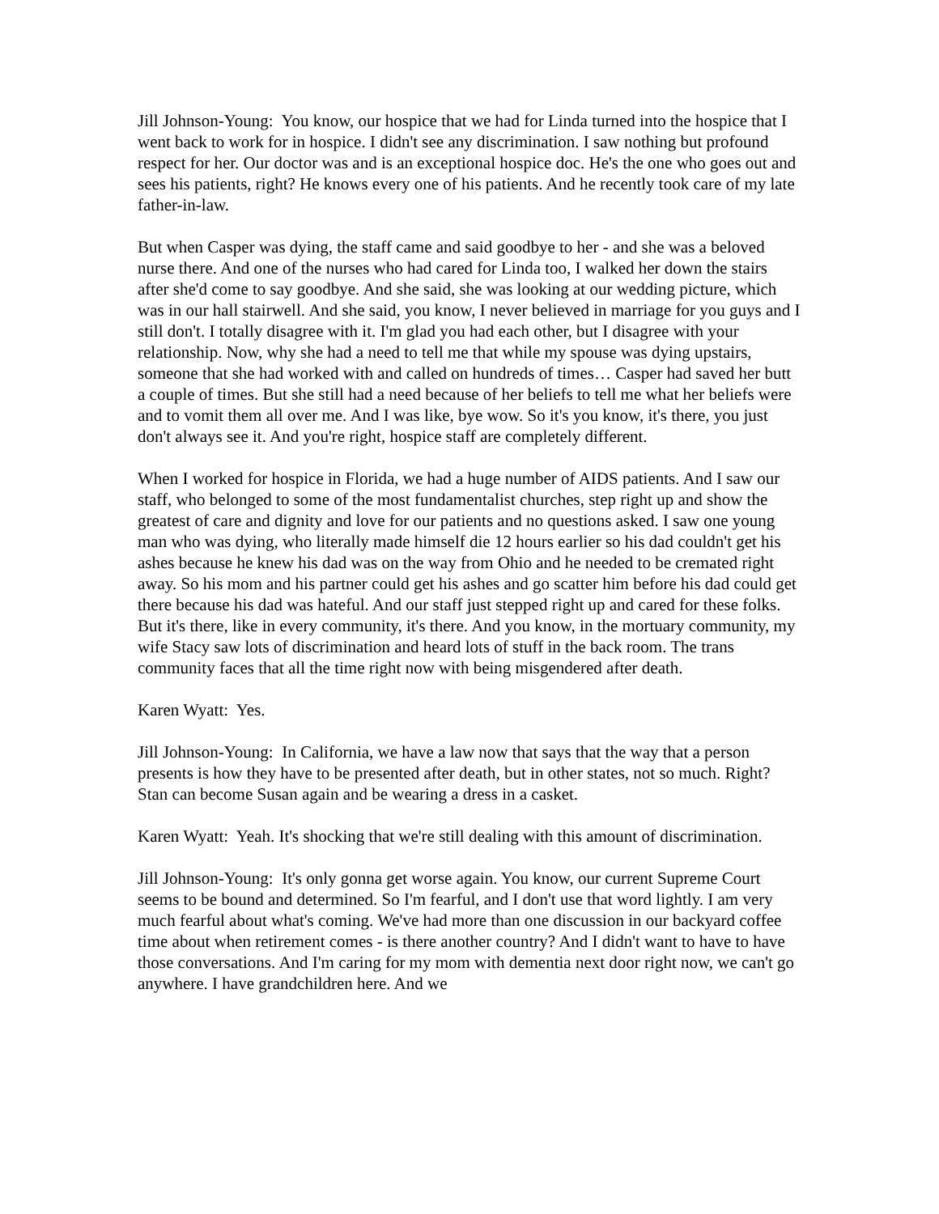Jill Johnson-Young: You know, our hospice that we had for Linda turned into the hospice that I went back to work for in hospice. I didn't see any discrimination. I saw nothing but profound respect for her. Our doctor was and is an exceptional hospice doc. He's the one who goes out and sees his patients, right? He knows every one of his patients. And he recently took care of my late father-in-law.
But when Casper was dying, the staff came and said goodbye to her - and she was a beloved nurse there. And one of the nurses who had cared for Linda too, I walked her down the stairs after she'd come to say goodbye. And she said, she was looking at our wedding picture, which was in our hall stairwell. And she said, you know, I never believed in marriage for you guys and I still don't. I totally disagree with it. I'm glad you had each other, but I disagree with your relationship. Now, why she had a need to tell me that while my spouse was dying upstairs, someone that she had worked with and called on hundreds of times… Casper had saved her butt a couple of times. But she still had a need because of her beliefs to tell me what her beliefs were and to vomit them all over me. And I was like, bye wow. So it's you know, it's there, you just don't always see it. And you're right, hospice staff are completely different.
When I worked for hospice in Florida, we had a huge number of AIDS patients. And I saw our staff, who belonged to some of the most fundamentalist churches, step right up and show the greatest of care and dignity and love for our patients and no questions asked. I saw one young man who was dying, who literally made himself die 12 hours earlier so his dad couldn't get his ashes because he knew his dad was on the way from Ohio and he needed to be cremated right away. So his mom and his partner could get his ashes and go scatter him before his dad could get there because his dad was hateful. And our staff just stepped right up and cared for these folks. But it's there, like in every community, it's there. And you know, in the mortuary community, my wife Stacy saw lots of discrimination and heard lots of stuff in the back room. The trans community faces that all the time right now with being misgendered after death.
Karen Wyatt: Yes.
Jill Johnson-Young: In California, we have a law now that says that the way that a person presents is how they have to be presented after death, but in other states, not so much. Right? Stan can become Susan again and be wearing a dress in a casket.
Karen Wyatt: Yeah. It's shocking that we're still dealing with this amount of discrimination.
Jill Johnson-Young: It's only gonna get worse again. You know, our current Supreme Court seems to be bound and determined. So I'm fearful, and I don't use that word lightly. I am very much fearful about what's coming. We've had more than one discussion in our backyard coffee time about when retirement comes - is there another country? And I didn't want to have to have those conversations. And I'm caring for my mom with dementia next door right now, we can't go anywhere. I have grandchildren here. And we